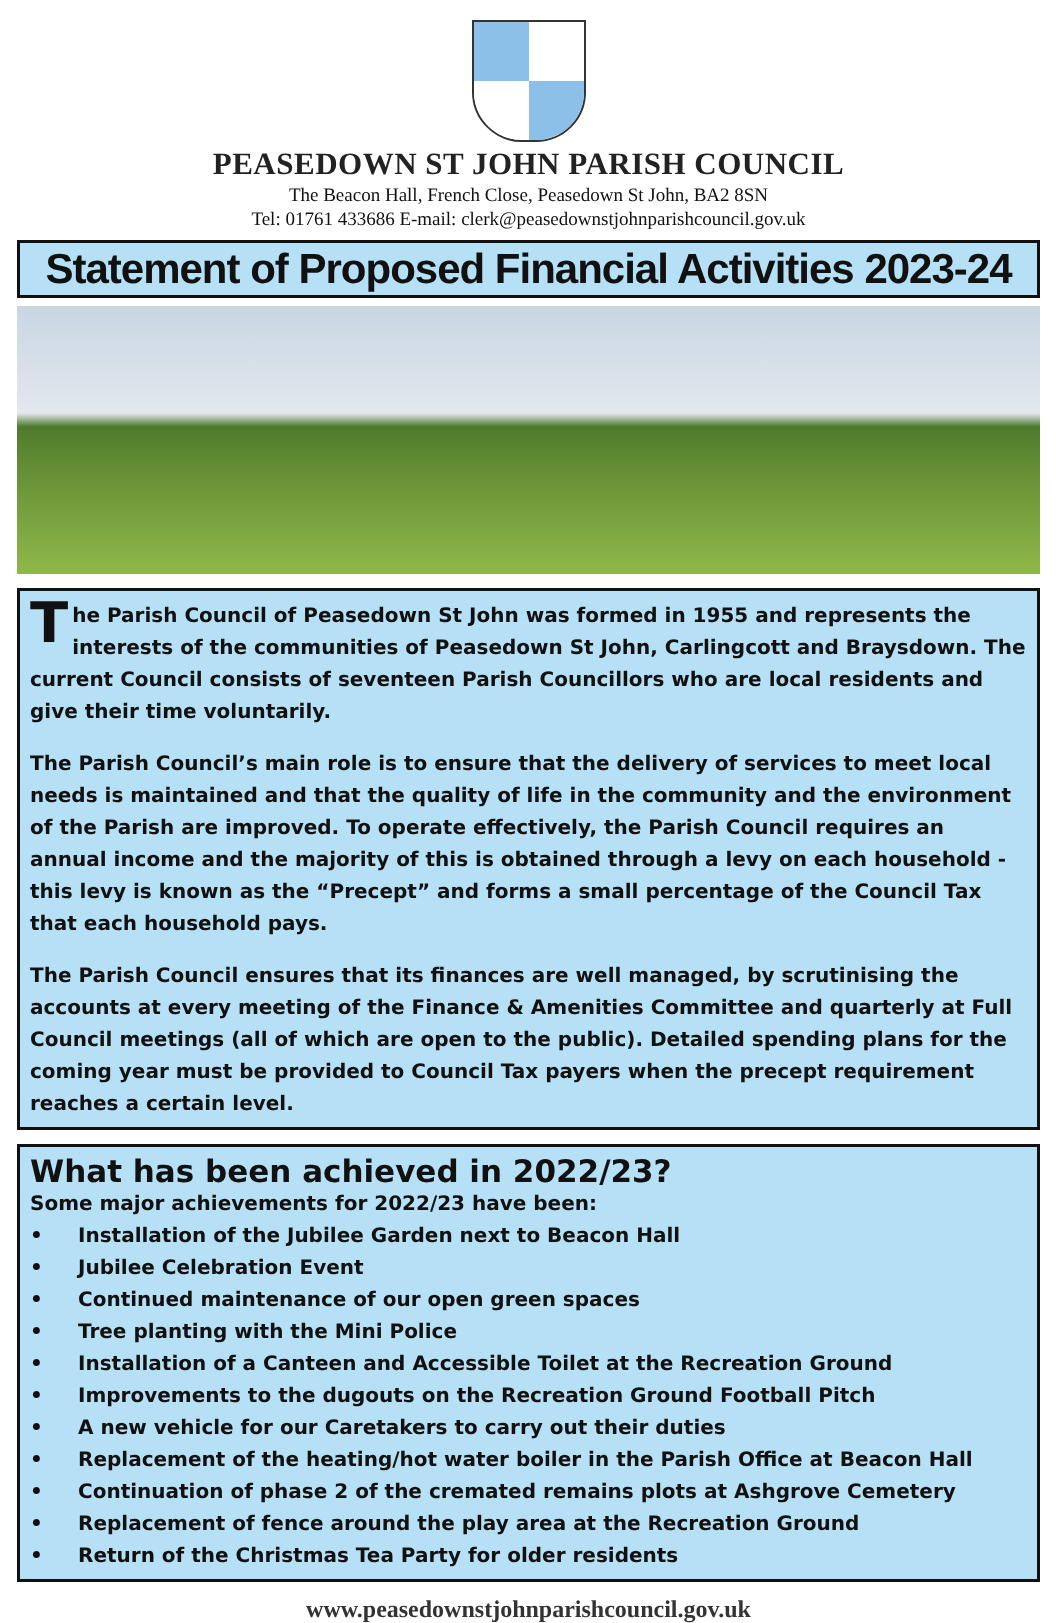PEASEDOWN ST JOHN PARISH COUNCIL
The Beacon Hall, French Close, Peasedown St John, BA2 8SN
Tel: 01761 433686 E-mail: clerk@peasedownstjohnparishcouncil.gov.uk
Statement of Proposed Financial Activities 2023-24
The Parish Council of Peasedown St John was formed in 1955 and represents the interests of the communities of Peasedown St John, Carlingcott and Braysdown. The current Council consists of seventeen Parish Councillors who are local residents and give their time voluntarily.
The Parish Council’s main role is to ensure that the delivery of services to meet local needs is maintained and that the quality of life in the community and the environment of the Parish are improved. To operate effectively, the Parish Council requires an annual income and the majority of this is obtained through a levy on each household - this levy is known as the “Precept” and forms a small percentage of the Council Tax that each household pays.
The Parish Council ensures that its finances are well managed, by scrutinising the accounts at every meeting of the Finance & Amenities Committee and quarterly at Full Council meetings (all of which are open to the public). Detailed spending plans for the coming year must be provided to Council Tax payers when the precept requirement reaches a certain level.
What has been achieved in 2022/23?
Some major achievements for 2022/23 have been:
• Installation of the Jubilee Garden next to Beacon Hall
• Jubilee Celebration Event
• Continued maintenance of our open green spaces
• Tree planting with the Mini Police
• Installation of a Canteen and Accessible Toilet at the Recreation Ground
• Improvements to the dugouts on the Recreation Ground Football Pitch
• A new vehicle for our Caretakers to carry out their duties
• Replacement of the heating/hot water boiler in the Parish Office at Beacon Hall
• Continuation of phase 2 of the cremated remains plots at Ashgrove Cemetery
• Replacement of fence around the play area at the Recreation Ground
• Return of the Christmas Tea Party for older residents
www.peasedownstjohnparishcouncil.gov.uk